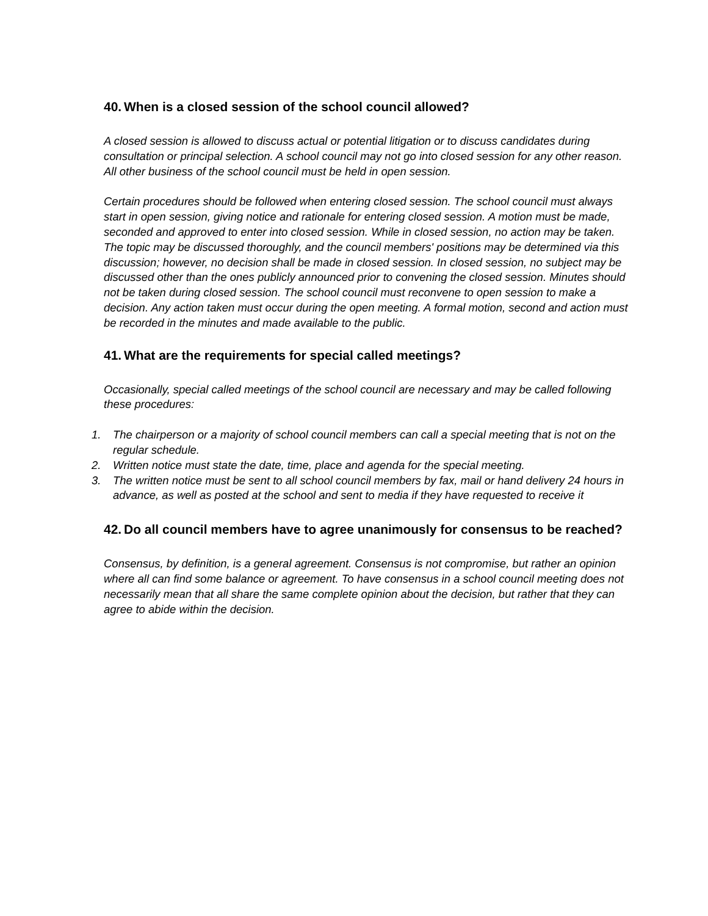40. When is a closed session of the school council allowed?
A closed session is allowed to discuss actual or potential litigation or to discuss candidates during consultation or principal selection. A school council may not go into closed session for any other reason. All other business of the school council must be held in open session.
Certain procedures should be followed when entering closed session. The school council must always start in open session, giving notice and rationale for entering closed session. A motion must be made, seconded and approved to enter into closed session. While in closed session, no action may be taken. The topic may be discussed thoroughly, and the council members' positions may be determined via this discussion; however, no decision shall be made in closed session. In closed session, no subject may be discussed other than the ones publicly announced prior to convening the closed session. Minutes should not be taken during closed session. The school council must reconvene to open session to make a decision. Any action taken must occur during the open meeting. A formal motion, second and action must be recorded in the minutes and made available to the public.
41. What are the requirements for special called meetings?
Occasionally, special called meetings of the school council are necessary and may be called following these procedures:
1. The chairperson or a majority of school council members can call a special meeting that is not on the regular schedule.
2. Written notice must state the date, time, place and agenda for the special meeting.
3. The written notice must be sent to all school council members by fax, mail or hand delivery 24 hours in advance, as well as posted at the school and sent to media if they have requested to receive it
42. Do all council members have to agree unanimously for consensus to be reached?
Consensus, by definition, is a general agreement. Consensus is not compromise, but rather an opinion where all can find some balance or agreement. To have consensus in a school council meeting does not necessarily mean that all share the same complete opinion about the decision, but rather that they can agree to abide within the decision.